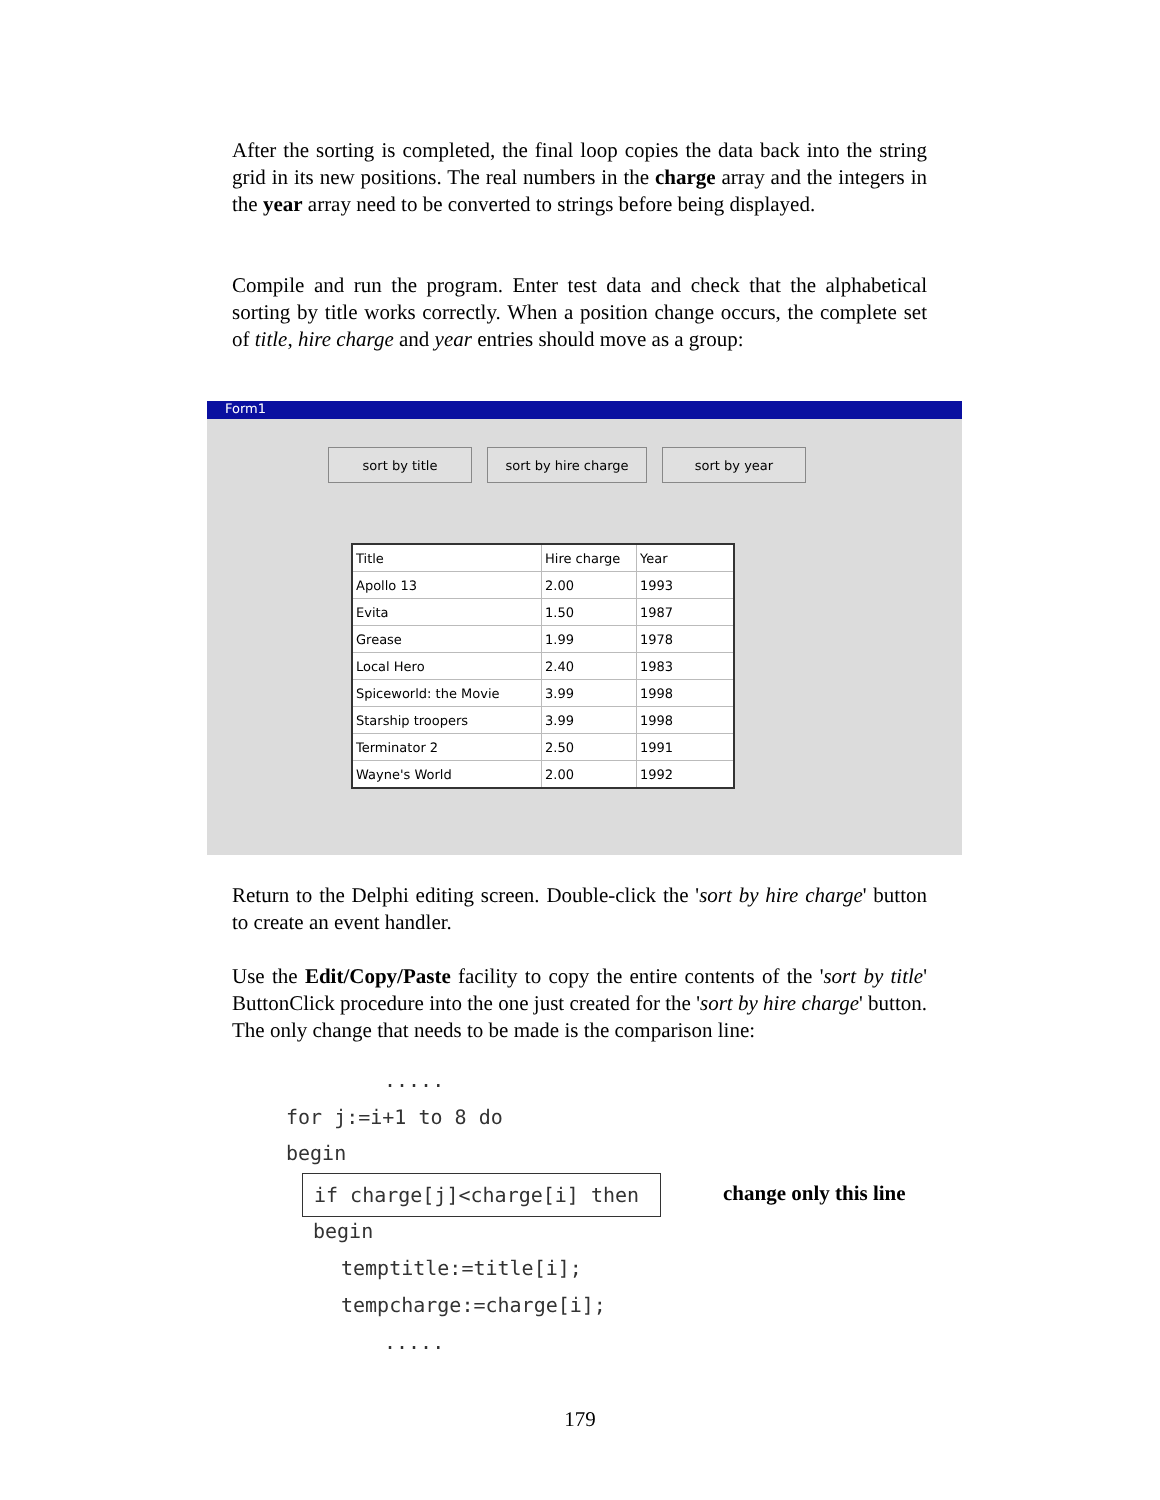After the sorting is completed, the final loop copies the data back into the string grid in its new positions. The real numbers in the charge array and the integers in the year array need to be converted to strings before being displayed.
Compile and run the program. Enter test data and check that the alphabetical sorting by title works correctly. When a position change occurs, the complete set of title, hire charge and year entries should move as a group:
Form1
sort by title sort by hire charge sort by year
| Title | Hire charge | Year |
| --- | --- | --- |
| Apollo 13 | 2.00 | 1993 |
| Evita | 1.50 | 1987 |
| Grease | 1.99 | 1978 |
| Local Hero | 2.40 | 1983 |
| Spiceworld: the Movie | 3.99 | 1998 |
| Starship troopers | 3.99 | 1998 |
| Terminator 2 | 2.50 | 1991 |
| Wayne's World | 2.00 | 1992 |
Return to the Delphi editing screen. Double-click the 'sort by hire charge' button to create an event handler.
Use the Edit/Copy/Paste facility to copy the entire contents of the 'sort by title' ButtonClick procedure into the one just created for the 'sort by hire charge' button. The only change that needs to be made is the comparison line:
.....
for j:=i+1 to 8 do
begin
if charge[j]<charge[i] then change only this line
begin
temptitle:=title[i];
tempcharge:=charge[i];
.....
179